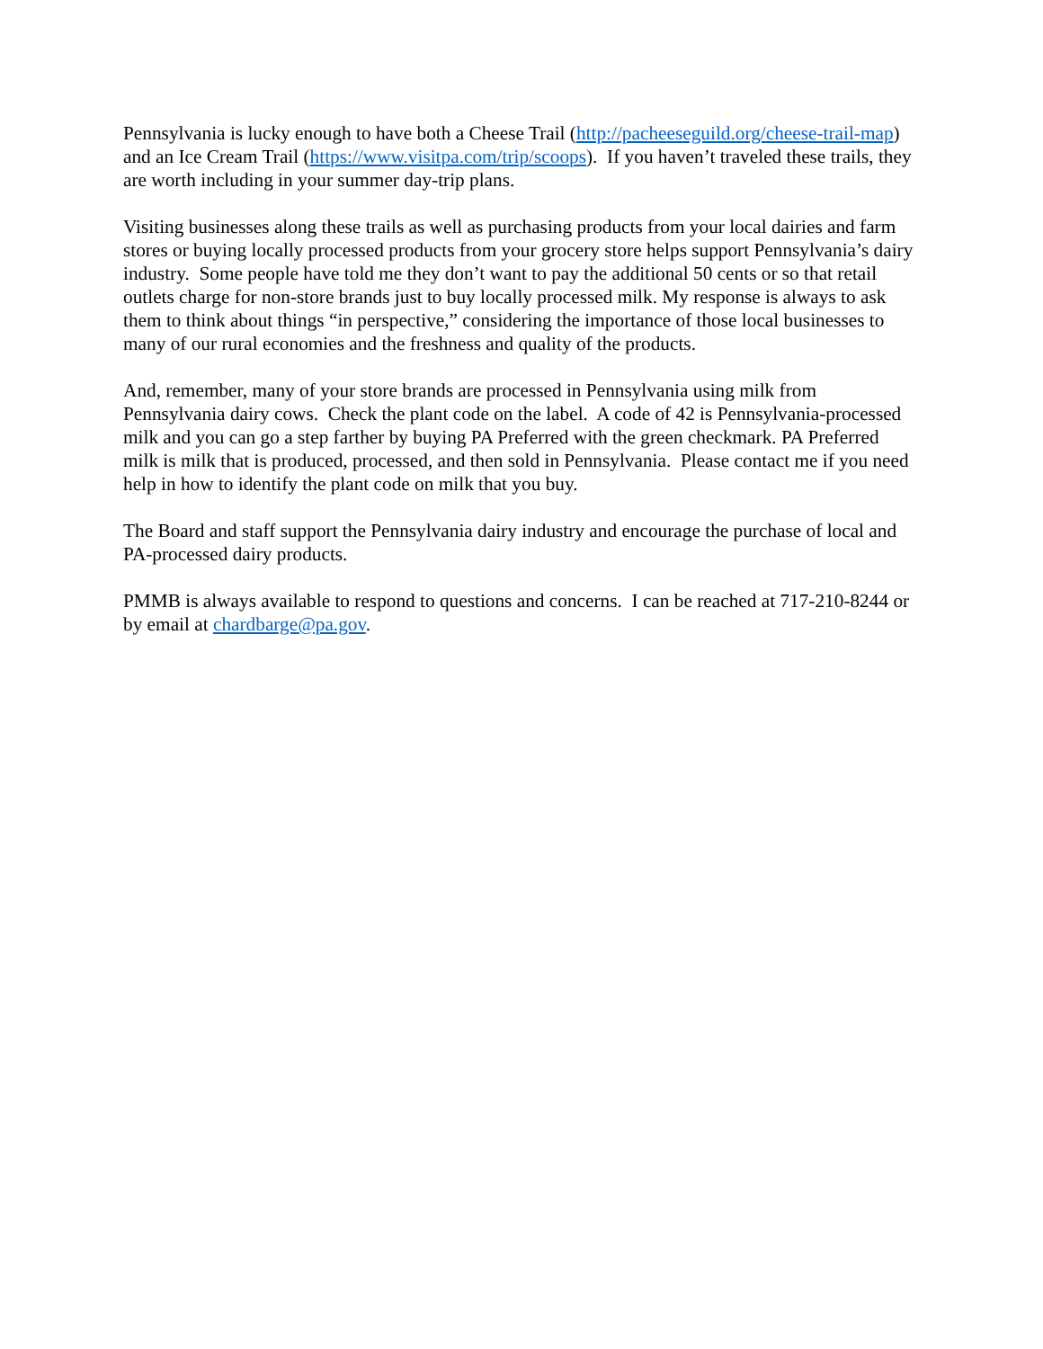Pennsylvania is lucky enough to have both a Cheese Trail (http://pacheeseguild.org/cheese-trail-map) and an Ice Cream Trail (https://www.visitpa.com/trip/scoops). If you haven’t traveled these trails, they are worth including in your summer day-trip plans.
Visiting businesses along these trails as well as purchasing products from your local dairies and farm stores or buying locally processed products from your grocery store helps support Pennsylvania’s dairy industry. Some people have told me they don’t want to pay the additional 50 cents or so that retail outlets charge for non-store brands just to buy locally processed milk. My response is always to ask them to think about things “in perspective,” considering the importance of those local businesses to many of our rural economies and the freshness and quality of the products.
And, remember, many of your store brands are processed in Pennsylvania using milk from Pennsylvania dairy cows. Check the plant code on the label. A code of 42 is Pennsylvania-processed milk and you can go a step farther by buying PA Preferred with the green checkmark. PA Preferred milk is milk that is produced, processed, and then sold in Pennsylvania. Please contact me if you need help in how to identify the plant code on milk that you buy.
The Board and staff support the Pennsylvania dairy industry and encourage the purchase of local and PA-processed dairy products.
PMMB is always available to respond to questions and concerns. I can be reached at 717-210-8244 or by email at chardbarge@pa.gov.